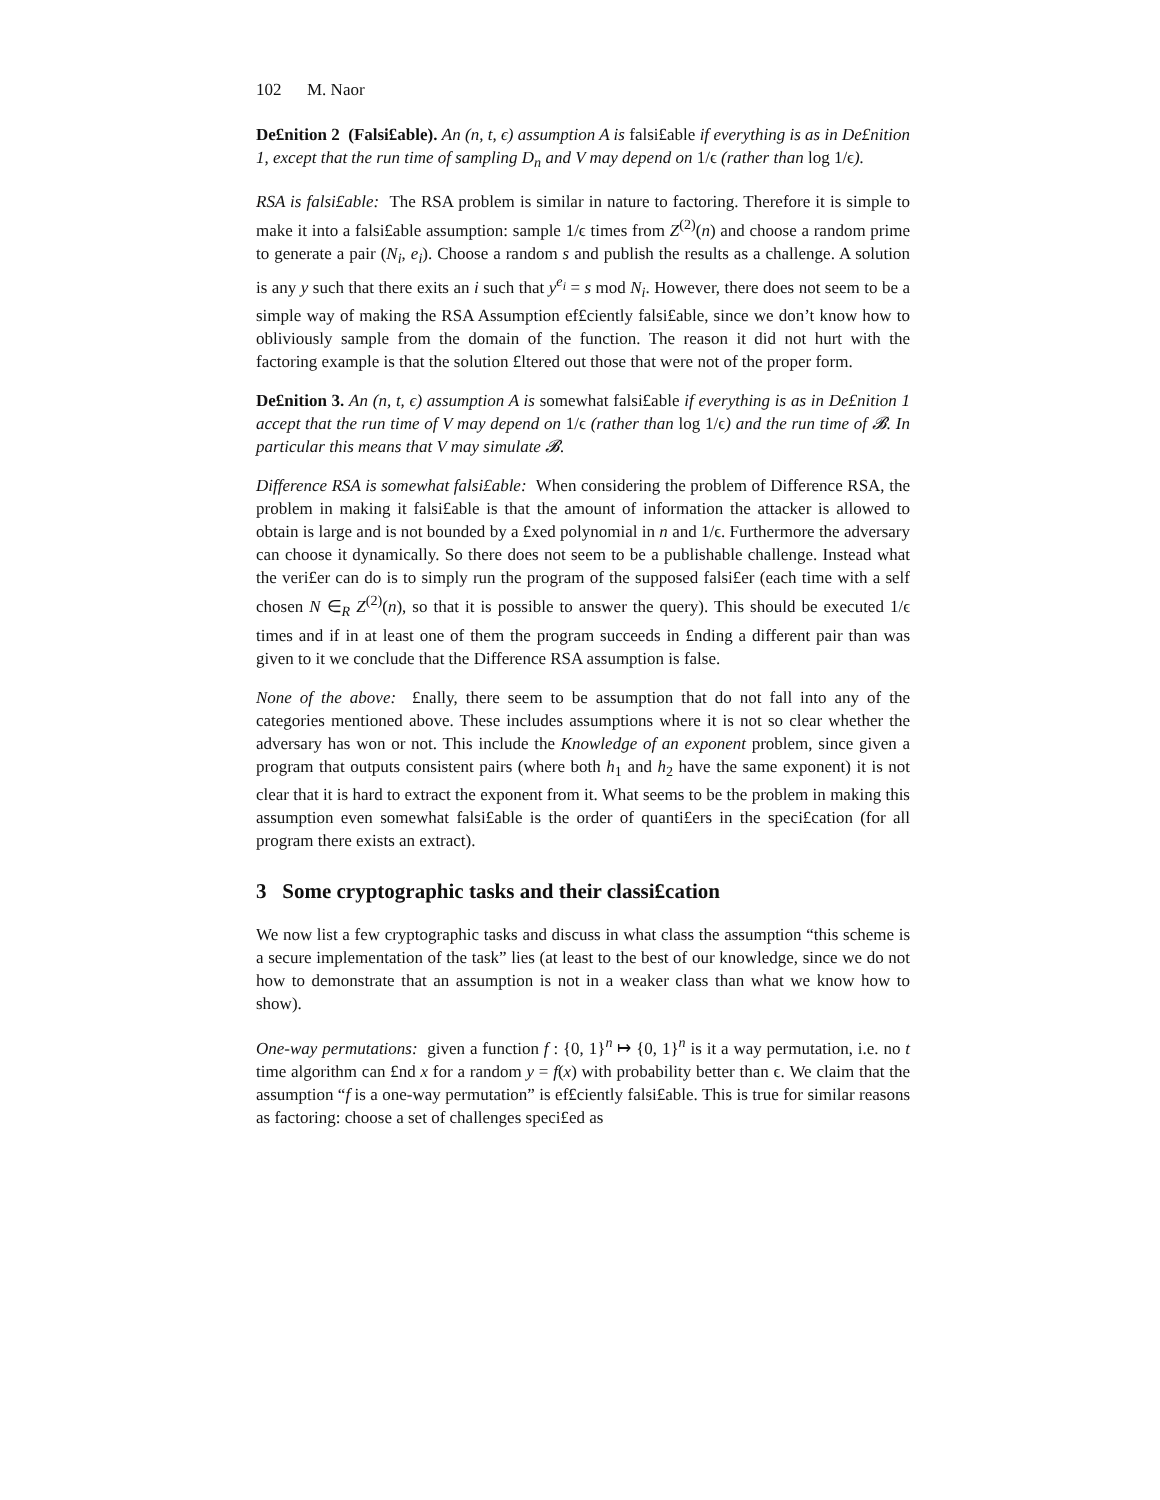102 M. Naor
De£nition 2 (Falsi£able). An (n, t, ϵ) assumption A is falsi£able if everything is as in De£nition 1, except that the run time of sampling D<sub>n</sub> and V may depend on 1/ϵ (rather than log 1/ϵ).
RSA is falsi£able: The RSA problem is similar in nature to factoring. Therefore it is simple to make it into a falsi£able assumption: sample 1/ϵ times from Z<sup>(2)</sup>(n) and choose a random prime to generate a pair (N<sub>i</sub>, e<sub>i</sub>). Choose a random s and publish the results as a challenge. A solution is any y such that there exits an i such that y<sup>e<sub>i</sub></sup> = s mod N<sub>i</sub>. However, there does not seem to be a simple way of making the RSA Assumption ef£ciently falsi£able, since we don’t know how to obliviously sample from the domain of the function. The reason it did not hurt with the factoring example is that the solution £ltered out those that were not of the proper form.
De£nition 3. An (n, t, ϵ) assumption A is somewhat falsi£able if everything is as in De£nition 1 accept that the run time of V may depend on 1/ϵ (rather than log 1/ϵ) and the run time of 𝓑. In particular this means that V may simulate 𝓑.
Difference RSA is somewhat falsi£able: When considering the problem of Difference RSA, the problem in making it falsi£able is that the amount of information the attacker is allowed to obtain is large and is not bounded by a £xed polynomial in n and 1/ϵ. Furthermore the adversary can choose it dynamically. So there does not seem to be a publishable challenge. Instead what the veri£er can do is to simply run the program of the supposed falsi£er (each time with a self chosen N ∈<sub>R</sub> Z<sup>(2)</sup>(n), so that it is possible to answer the query). This should be executed 1/ϵ times and if in at least one of them the program succeeds in £nding a different pair than was given to it we conclude that the Difference RSA assumption is false.
None of the above: £nally, there seem to be assumption that do not fall into any of the categories mentioned above. These includes assumptions where it is not so clear whether the adversary has won or not. This include the Knowledge of an exponent problem, since given a program that outputs consistent pairs (where both h<sub>1</sub> and h<sub>2</sub> have the same exponent) it is not clear that it is hard to extract the exponent from it. What seems to be the problem in making this assumption even somewhat falsi£able is the order of quanti£ers in the speci£cation (for all program there exists an extract).
3 Some cryptographic tasks and their classi£cation
We now list a few cryptographic tasks and discuss in what class the assumption “this scheme is a secure implementation of the task” lies (at least to the best of our knowledge, since we do not how to demonstrate that an assumption is not in a weaker class than what we know how to show).
One-way permutations: given a function f : {0, 1}<sup>n</sup> ↦ {0, 1}<sup>n</sup> is it a way permutation, i.e. no t time algorithm can £nd x for a random y = f(x) with probability better than ϵ. We claim that the assumption “f is a one-way permutation” is ef£ciently falsi£able. This is true for similar reasons as factoring: choose a set of challenges speci£ed as